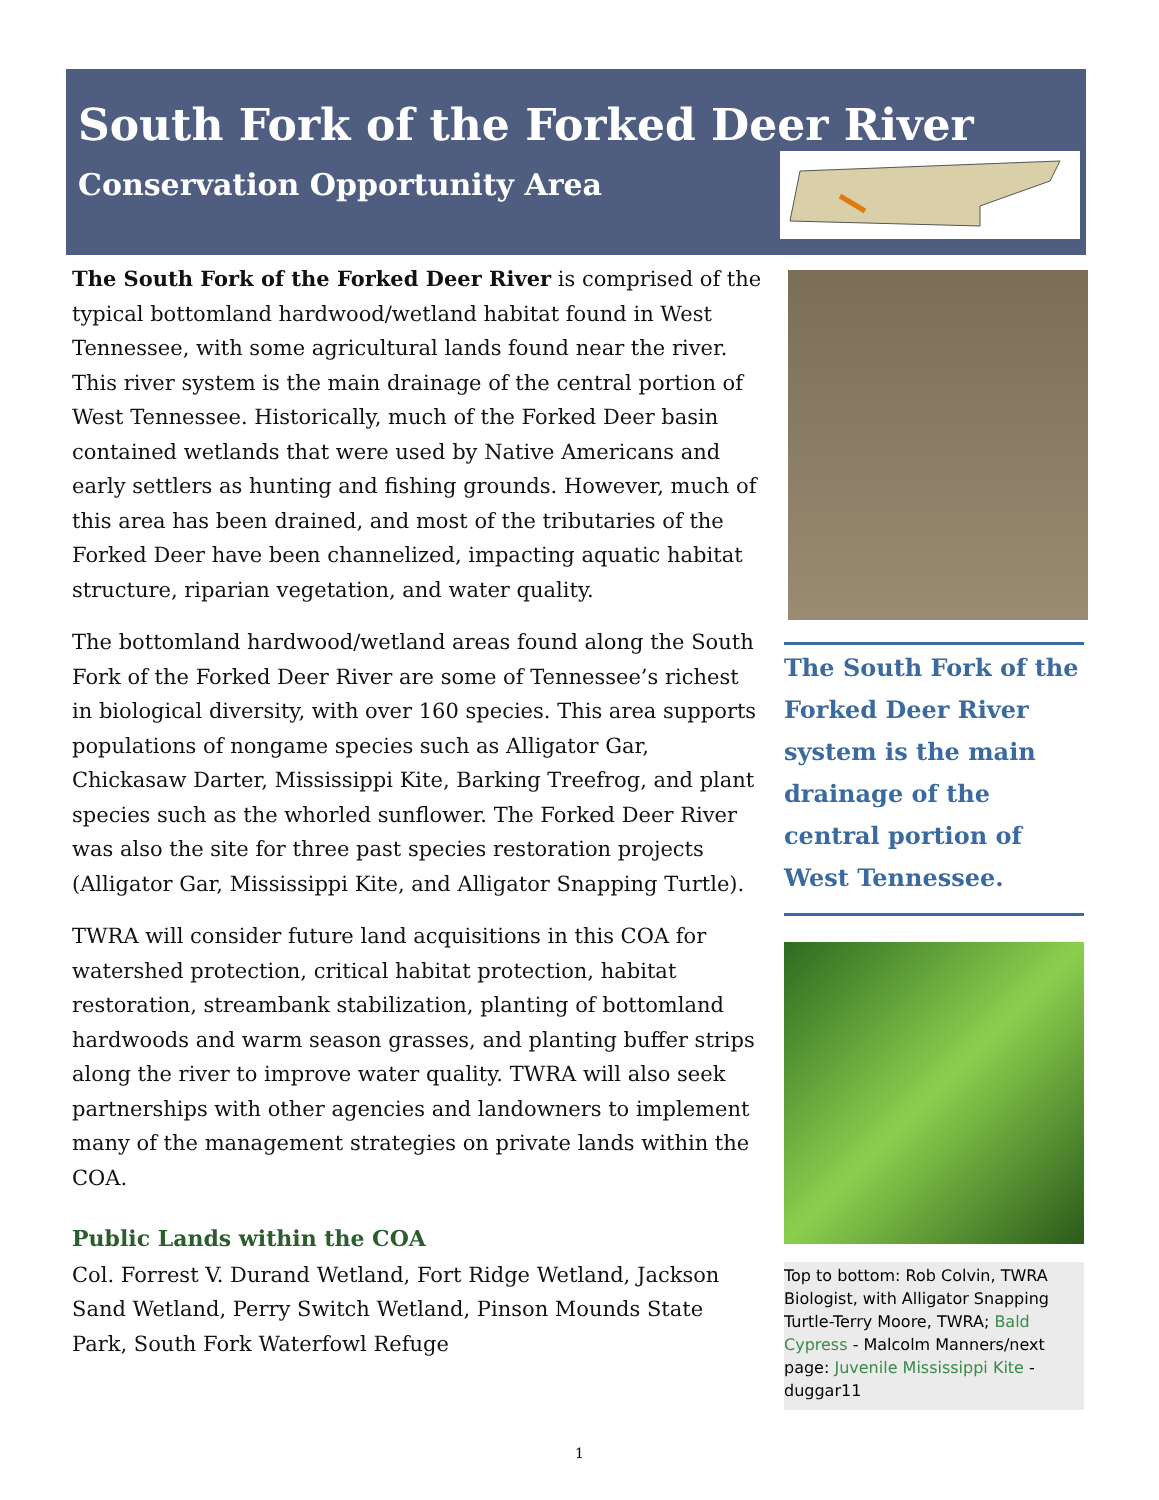South Fork of the Forked Deer River
Conservation Opportunity Area
The South Fork of the Forked Deer River is comprised of the typical bottomland hardwood/wetland habitat found in West Tennessee, with some agricultural lands found near the river. This river system is the main drainage of the central portion of West Tennessee. Historically, much of the Forked Deer basin contained wetlands that were used by Native Americans and early settlers as hunting and fishing grounds. However, much of this area has been drained, and most of the tributaries of the Forked Deer have been channelized, impacting aquatic habitat structure, riparian vegetation, and water quality.
The bottomland hardwood/wetland areas found along the South Fork of the Forked Deer River are some of Tennessee’s richest in biological diversity, with over 160 species. This area supports populations of nongame species such as Alligator Gar, Chickasaw Darter, Mississippi Kite, Barking Treefrog, and plant species such as the whorled sunflower. The Forked Deer River was also the site for three past species restoration projects (Alligator Gar, Mississippi Kite, and Alligator Snapping Turtle).
TWRA will consider future land acquisitions in this COA for watershed protection, critical habitat protection, habitat restoration, streambank stabilization, planting of bottomland hardwoods and warm season grasses, and planting buffer strips along the river to improve water quality. TWRA will also seek partnerships with other agencies and landowners to implement many of the management strategies on private lands within the COA.
Public Lands within the COA
Col. Forrest V. Durand Wetland, Fort Ridge Wetland, Jackson Sand Wetland, Perry Switch Wetland, Pinson Mounds State Park, South Fork Waterfowl Refuge
The South Fork of the Forked Deer River system is the main drainage of the central portion of West Tennessee.
Top to bottom: Rob Colvin, TWRA Biologist, with Alligator Snapping Turtle-Terry Moore, TWRA; Bald Cypress - Malcolm Manners/next page: Juvenile Mississippi Kite - duggar11
1